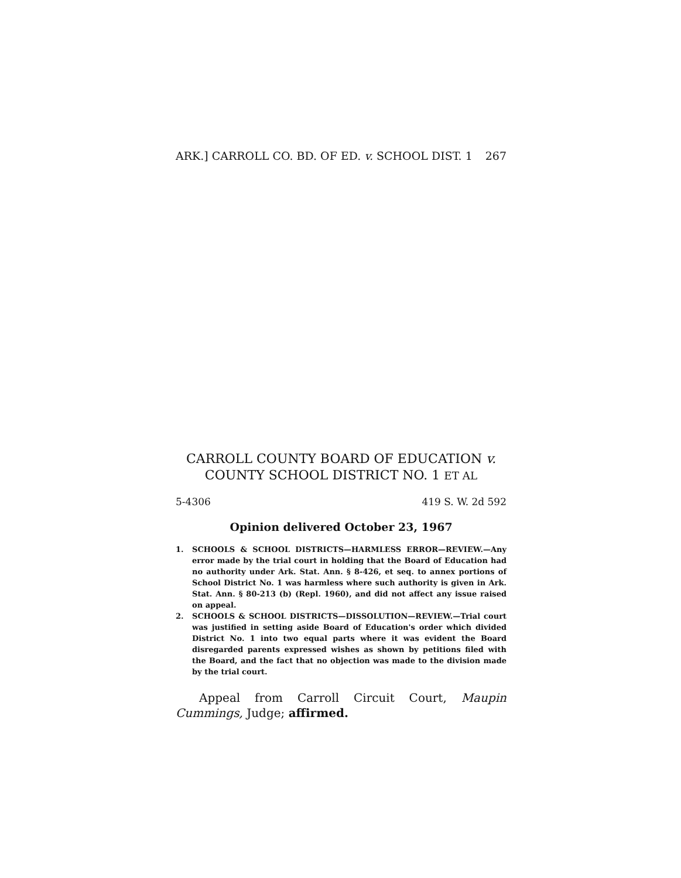ARK.] CARROLL CO. BD. OF ED. v. SCHOOL DIST. 1 267
CARROLL COUNTY BOARD OF EDUCATION v.
COUNTY SCHOOL DISTRICT NO. 1 ET AL
5-4306 419 S. W. 2d 592
Opinion delivered October 23, 1967
1. SCHOOLS & SCHOOL DISTRICTS—HARMLESS ERROR—REVIEW.—Any error made by the trial court in holding that the Board of Education had no authority under Ark. Stat. Ann. § 8-426, et seq. to annex portions of School District No. 1 was harmless where such authority is given in Ark. Stat. Ann. § 80-213 (b) (Repl. 1960), and did not affect any issue raised on appeal.
2. SCHOOLS & SCHOOL DISTRICTS—DISSOLUTION—REVIEW.—Trial court was justified in setting aside Board of Education's order which divided District No. 1 into two equal parts where it was evident the Board disregarded parents expressed wishes as shown by petitions filed with the Board, and the fact that no objection was made to the division made by the trial court.
Appeal from Carroll Circuit Court, Maupin Cummings, Judge; affirmed.